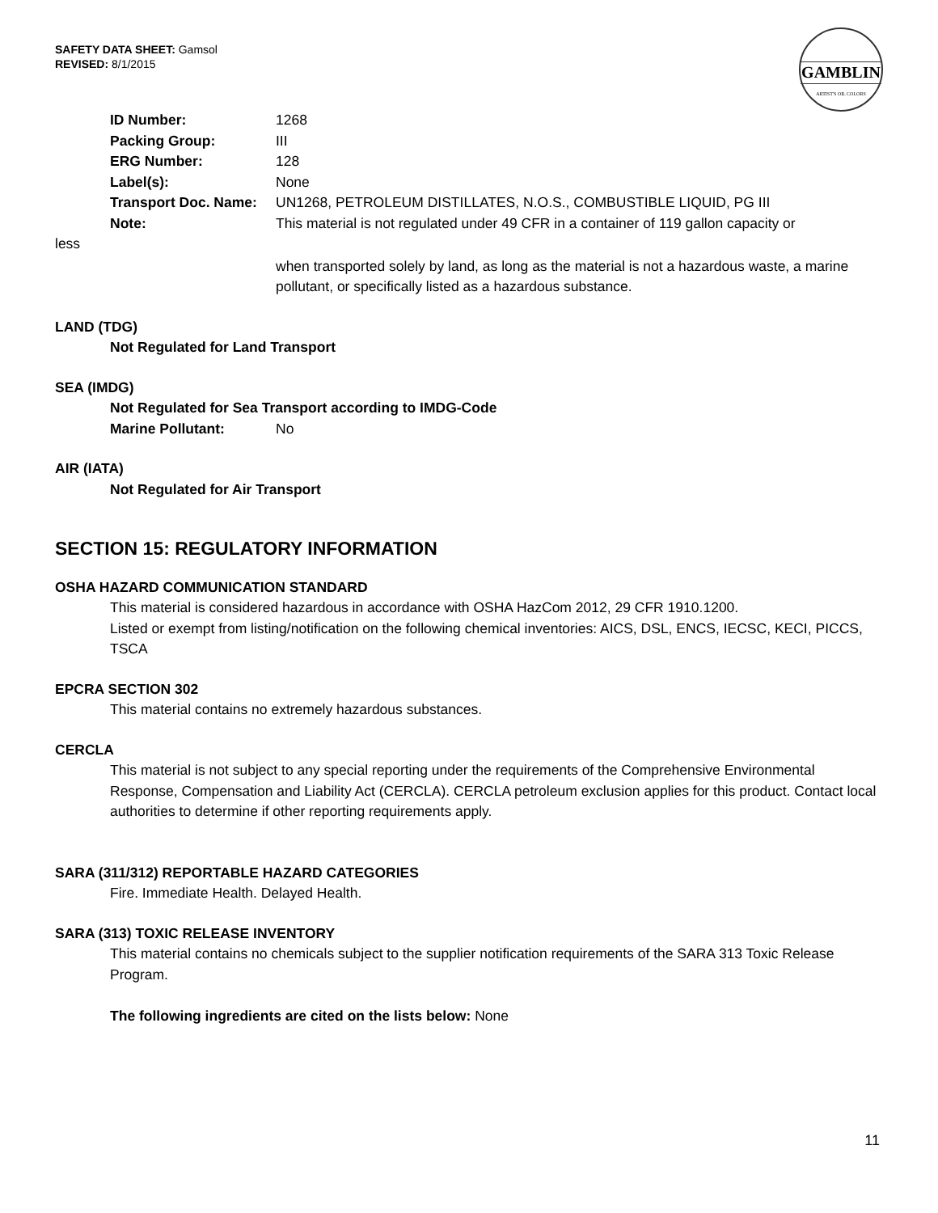SAFETY DATA SHEET: Gamsol
REVISED: 8/1/2015
GAMBLIN
ARTIST'S OIL COLORS
ID Number: 1268
Packing Group: III
ERG Number: 128
Label(s): None
Transport Doc. Name: UN1268, PETROLEUM DISTILLATES, N.O.S., COMBUSTIBLE LIQUID, PG III
Note: This material is not regulated under 49 CFR in a container of 119 gallon capacity or
less
when transported solely by land, as long as the material is not a hazardous waste, a marine pollutant, or specifically listed as a hazardous substance.
LAND (TDG)
Not Regulated for Land Transport
SEA (IMDG)
Not Regulated for Sea Transport according to IMDG-Code
Marine Pollutant: No
AIR (IATA)
Not Regulated for Air Transport
SECTION 15: REGULATORY INFORMATION
OSHA HAZARD COMMUNICATION STANDARD
This material is considered hazardous in accordance with OSHA HazCom 2012, 29 CFR 1910.1200.
Listed or exempt from listing/notification on the following chemical inventories: AICS, DSL, ENCS, IECSC, KECI, PICCS, TSCA
EPCRA SECTION 302
This material contains no extremely hazardous substances.
CERCLA
This material is not subject to any special reporting under the requirements of the Comprehensive Environmental Response, Compensation and Liability Act (CERCLA). CERCLA petroleum exclusion applies for this product. Contact local authorities to determine if other reporting requirements apply.
SARA (311/312) REPORTABLE HAZARD CATEGORIES
Fire. Immediate Health. Delayed Health.
SARA (313) TOXIC RELEASE INVENTORY
This material contains no chemicals subject to the supplier notification requirements of the SARA 313 Toxic Release Program.
The following ingredients are cited on the lists below: None
11